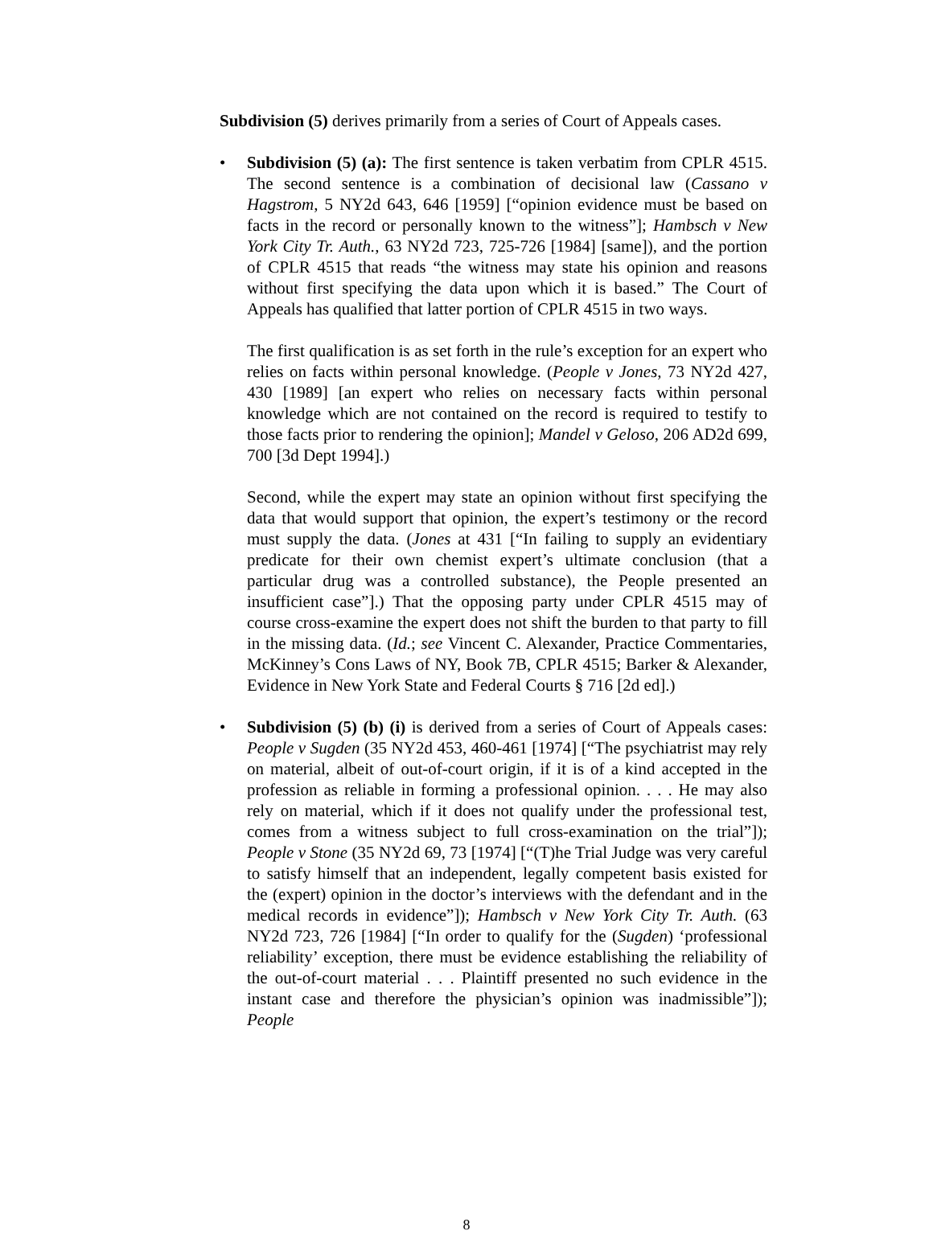Subdivision (5) derives primarily from a series of Court of Appeals cases.
• Subdivision (5) (a): The first sentence is taken verbatim from CPLR 4515. The second sentence is a combination of decisional law (Cassano v Hagstrom, 5 NY2d 643, 646 [1959] [“opinion evidence must be based on facts in the record or personally known to the witness”]; Hambsch v New York City Tr. Auth., 63 NY2d 723, 725-726 [1984] [same]), and the portion of CPLR 4515 that reads “the witness may state his opinion and reasons without first specifying the data upon which it is based.” The Court of Appeals has qualified that latter portion of CPLR 4515 in two ways.
The first qualification is as set forth in the rule’s exception for an expert who relies on facts within personal knowledge. (People v Jones, 73 NY2d 427, 430 [1989] [an expert who relies on necessary facts within personal knowledge which are not contained on the record is required to testify to those facts prior to rendering the opinion]; Mandel v Geloso, 206 AD2d 699, 700 [3d Dept 1994].)
Second, while the expert may state an opinion without first specifying the data that would support that opinion, the expert’s testimony or the record must supply the data. (Jones at 431 [“In failing to supply an evidentiary predicate for their own chemist expert’s ultimate conclusion (that a particular drug was a controlled substance), the People presented an insufficient case”].) That the opposing party under CPLR 4515 may of course cross-examine the expert does not shift the burden to that party to fill in the missing data. (Id.; see Vincent C. Alexander, Practice Commentaries, McKinney’s Cons Laws of NY, Book 7B, CPLR 4515; Barker & Alexander, Evidence in New York State and Federal Courts § 716 [2d ed].)
• Subdivision (5) (b) (i) is derived from a series of Court of Appeals cases: People v Sugden (35 NY2d 453, 460-461 [1974] [“The psychiatrist may rely on material, albeit of out-of-court origin, if it is of a kind accepted in the profession as reliable in forming a professional opinion. . . . He may also rely on material, which if it does not qualify under the professional test, comes from a witness subject to full cross-examination on the trial”]); People v Stone (35 NY2d 69, 73 [1974] [“(T)he Trial Judge was very careful to satisfy himself that an independent, legally competent basis existed for the (expert) opinion in the doctor’s interviews with the defendant and in the medical records in evidence”]); Hambsch v New York City Tr. Auth. (63 NY2d 723, 726 [1984] [“In order to qualify for the (Sugden) ‘professional reliability’ exception, there must be evidence establishing the reliability of the out-of-court material . . . Plaintiff presented no such evidence in the instant case and therefore the physician’s opinion was inadmissible”]); People
8